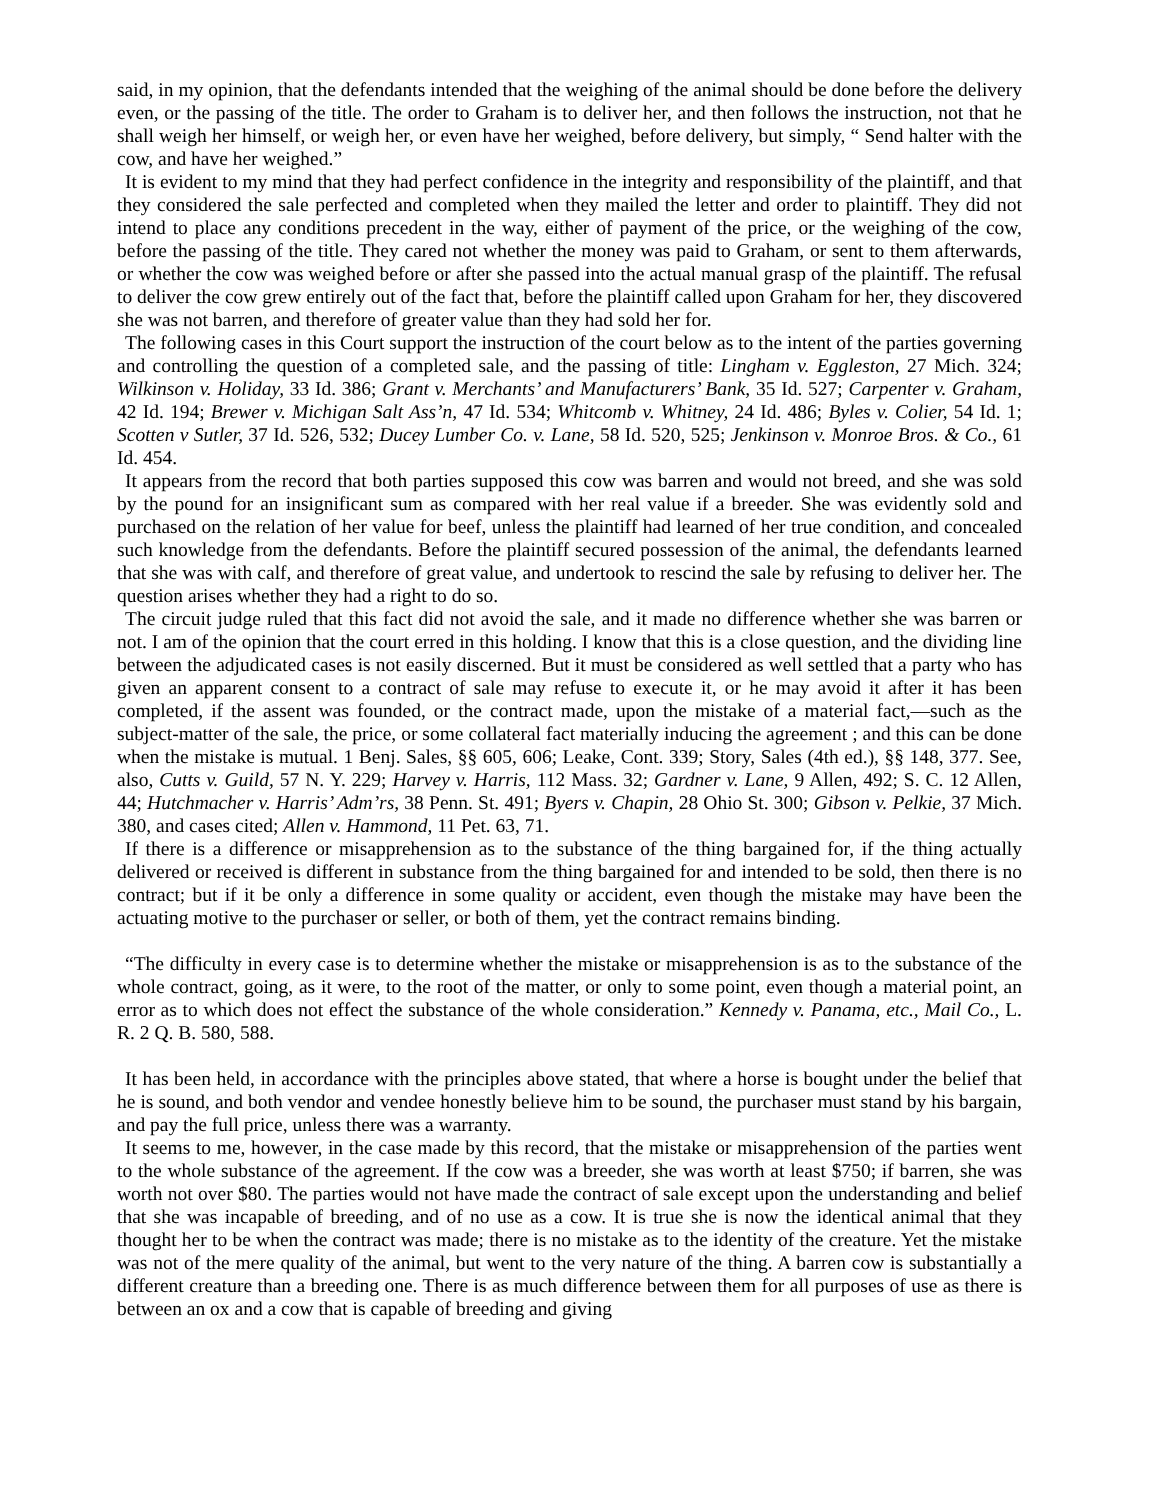said, in my opinion, that the defendants intended that the weighing of the animal should be done before the delivery even, or the passing of the title. The order to Graham is to deliver her, and then follows the instruction, not that he shall weigh her himself, or weigh her, or even have her weighed, before delivery, but simply, “ Send halter with the cow, and have her weighed.”
It is evident to my mind that they had perfect confidence in the integrity and responsibility of the plaintiff, and that they considered the sale perfected and completed when they mailed the letter and order to plaintiff. They did not intend to place any conditions precedent in the way, either of payment of the price, or the weighing of the cow, before the passing of the title. They cared not whether the money was paid to Graham, or sent to them afterwards, or whether the cow was weighed before or after she passed into the actual manual grasp of the plaintiff. The refusal to deliver the cow grew entirely out of the fact that, before the plaintiff called upon Graham for her, they discovered she was not barren, and therefore of greater value than they had sold her for.
The following cases in this Court support the instruction of the court below as to the intent of the parties governing and controlling the question of a completed sale, and the passing of title: Lingham v. Eggleston, 27 Mich. 324; Wilkinson v. Holiday, 33 Id. 386; Grant v. Merchants’ and Manufacturers’ Bank, 35 Id. 527; Carpenter v. Graham, 42 Id. 194; Brewer v. Michigan Salt Ass’n, 47 Id. 534; Whitcomb v. Whitney, 24 Id. 486; Byles v. Colier, 54 Id. 1; Scotten v Sutler, 37 Id. 526, 532; Ducey Lumber Co. v. Lane, 58 Id. 520, 525; Jenkinson v. Monroe Bros. & Co., 61 Id. 454.
It appears from the record that both parties supposed this cow was barren and would not breed, and she was sold by the pound for an insignificant sum as compared with her real value if a breeder. She was evidently sold and purchased on the relation of her value for beef, unless the plaintiff had learned of her true condition, and concealed such knowledge from the defendants. Before the plaintiff secured possession of the animal, the defendants learned that she was with calf, and therefore of great value, and undertook to rescind the sale by refusing to deliver her. The question arises whether they had a right to do so.
The circuit judge ruled that this fact did not avoid the sale, and it made no difference whether she was barren or not. I am of the opinion that the court erred in this holding. I know that this is a close question, and the dividing line between the adjudicated cases is not easily discerned. But it must be considered as well settled that a party who has given an apparent consent to a contract of sale may refuse to execute it, or he may avoid it after it has been completed, if the assent was founded, or the contract made, upon the mistake of a material fact,—such as the subject-matter of the sale, the price, or some collateral fact materially inducing the agreement ; and this can be done when the mistake is mutual. 1 Benj. Sales, §§ 605, 606; Leake, Cont. 339; Story, Sales (4th ed.), §§ 148, 377. See, also, Cutts v. Guild, 57 N. Y. 229; Harvey v. Harris, 112 Mass. 32; Gardner v. Lane, 9 Allen, 492; S. C. 12 Allen, 44; Hutchmacher v. Harris’ Adm’rs, 38 Penn. St. 491; Byers v. Chapin, 28 Ohio St. 300; Gibson v. Pelkie, 37 Mich. 380, and cases cited; Allen v. Hammond, 11 Pet. 63, 71.
If there is a difference or misapprehension as to the substance of the thing bargained for, if the thing actually delivered or received is different in substance from the thing bargained for and intended to be sold, then there is no contract; but if it be only a difference in some quality or accident, even though the mistake may have been the actuating motive to the purchaser or seller, or both of them, yet the contract remains binding.
“The difficulty in every case is to determine whether the mistake or misapprehension is as to the substance of the whole contract, going, as it were, to the root of the matter, or only to some point, even though a material point, an error as to which does not effect the substance of the whole consideration.” Kennedy v. Panama, etc., Mail Co., L. R. 2 Q. B. 580, 588.
It has been held, in accordance with the principles above stated, that where a horse is bought under the belief that he is sound, and both vendor and vendee honestly believe him to be sound, the purchaser must stand by his bargain, and pay the full price, unless there was a warranty.
It seems to me, however, in the case made by this record, that the mistake or misapprehension of the parties went to the whole substance of the agreement. If the cow was a breeder, she was worth at least $750; if barren, she was worth not over $80. The parties would not have made the contract of sale except upon the understanding and belief that she was incapable of breeding, and of no use as a cow. It is true she is now the identical animal that they thought her to be when the contract was made; there is no mistake as to the identity of the creature. Yet the mistake was not of the mere quality of the animal, but went to the very nature of the thing. A barren cow is substantially a different creature than a breeding one. There is as much difference between them for all purposes of use as there is between an ox and a cow that is capable of breeding and giving